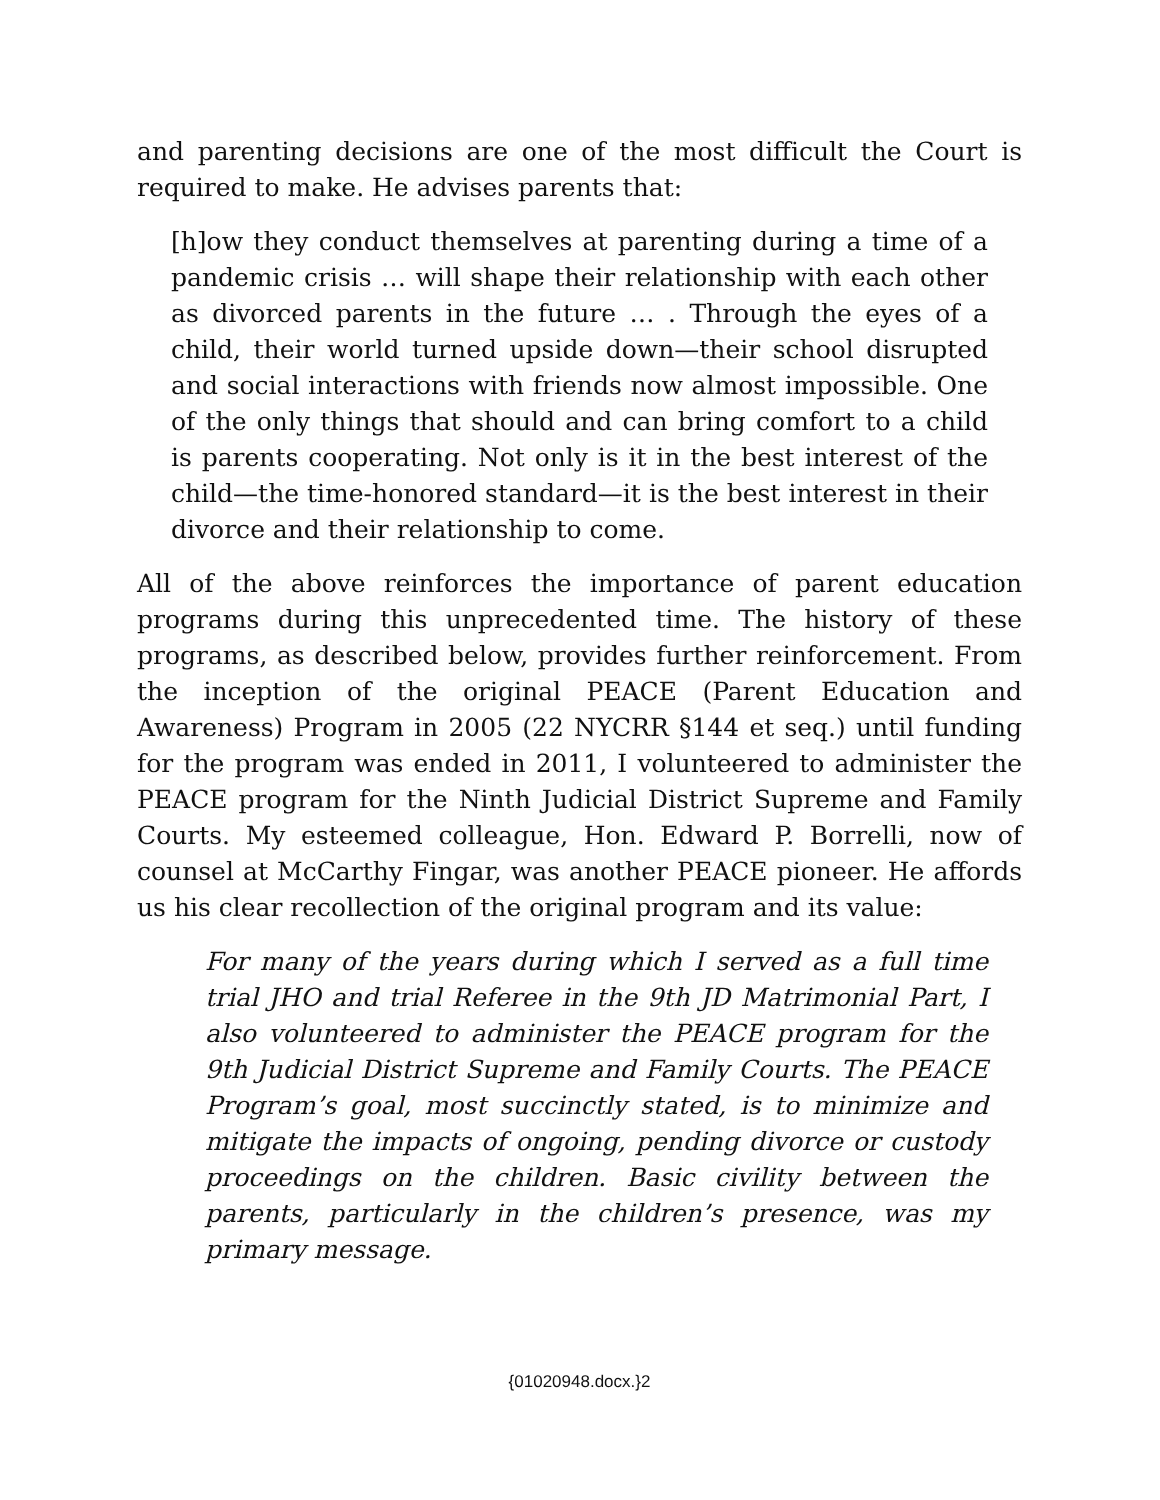and parenting decisions are one of the most difficult the Court is required to make. He advises parents that:
[h]ow they conduct themselves at parenting during a time of a pandemic crisis … will shape their relationship with each other as divorced parents in the future … . Through the eyes of a child, their world turned upside down—their school disrupted and social interactions with friends now almost impossible. One of the only things that should and can bring comfort to a child is parents cooperating. Not only is it in the best interest of the child—the time-honored standard—it is the best interest in their divorce and their relationship to come.
All of the above reinforces the importance of parent education programs during this unprecedented time. The history of these programs, as described below, provides further reinforcement. From the inception of the original PEACE (Parent Education and Awareness) Program in 2005 (22 NYCRR §144 et seq.) until funding for the program was ended in 2011, I volunteered to administer the PEACE program for the Ninth Judicial District Supreme and Family Courts. My esteemed colleague, Hon. Edward P. Borrelli, now of counsel at McCarthy Fingar, was another PEACE pioneer. He affords us his clear recollection of the original program and its value:
For many of the years during which I served as a full time trial JHO and trial Referee in the 9th JD Matrimonial Part, I also volunteered to administer the PEACE program for the 9th Judicial District Supreme and Family Courts. The PEACE Program’s goal, most succinctly stated, is to minimize and mitigate the impacts of ongoing, pending divorce or custody proceedings on the children. Basic civility between the parents, particularly in the children’s presence, was my primary message.
{01020948.docx.}2